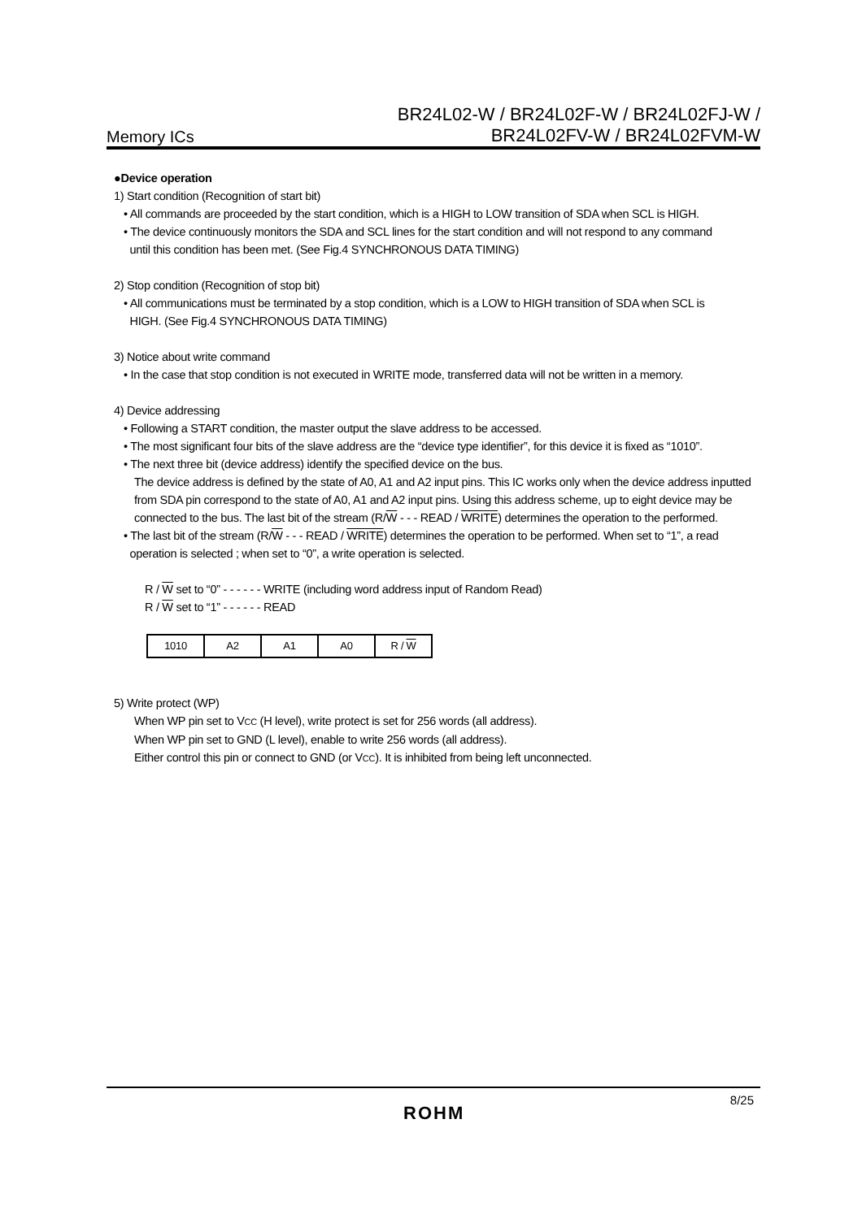Memory ICs
BR24L02-W / BR24L02F-W / BR24L02FJ-W /
BR24L02FV-W / BR24L02FVM-W
●Device operation
1) Start condition (Recognition of start bit)
• All commands are proceeded by the start condition, which is a HIGH to LOW transition of SDA when SCL is HIGH.
• The device continuously monitors the SDA and SCL lines for the start condition and will not respond to any command
until this condition has been met. (See Fig.4 SYNCHRONOUS DATA TIMING)
2) Stop condition (Recognition of stop bit)
• All communications must be terminated by a stop condition, which is a LOW to HIGH transition of SDA when SCL is
HIGH. (See Fig.4 SYNCHRONOUS DATA TIMING)
3) Notice about write command
• In the case that stop condition is not executed in WRITE mode, transferred data will not be written in a memory.
4) Device addressing
• Following a START condition, the master output the slave address to be accessed.
• The most significant four bits of the slave address are the “device type identifier”, for this device it is fixed as “1010”.
• The next three bit (device address) identify the specified device on the bus.
The device address is defined by the state of A0, A1 and A2 input pins. This IC works only when the device address inputted from SDA pin correspond to the state of A0, A1 and A2 input pins. Using this address scheme, up to eight device may be connected to the bus. The last bit of the stream (R/W - - - READ / WRITE) determines the operation to the performed.
• The last bit of the stream (R/W - - - READ / WRITE) determines the operation to be performed. When set to “1”, a read
operation is selected ; when set to “0”, a write operation is selected.
R / W set to “0” - - - - - - WRITE (including word address input of Random Read)
R / W set to “1” - - - - - - READ
| 1010 | A2 | A1 | A0 | R / W |
5) Write protect (WP)
When WP pin set to VCC (H level), write protect is set for 256 words (all address).
When WP pin set to GND (L level), enable to write 256 words (all address).
Either control this pin or connect to GND (or VCC). It is inhibited from being left unconnected.
ROHM
8/25